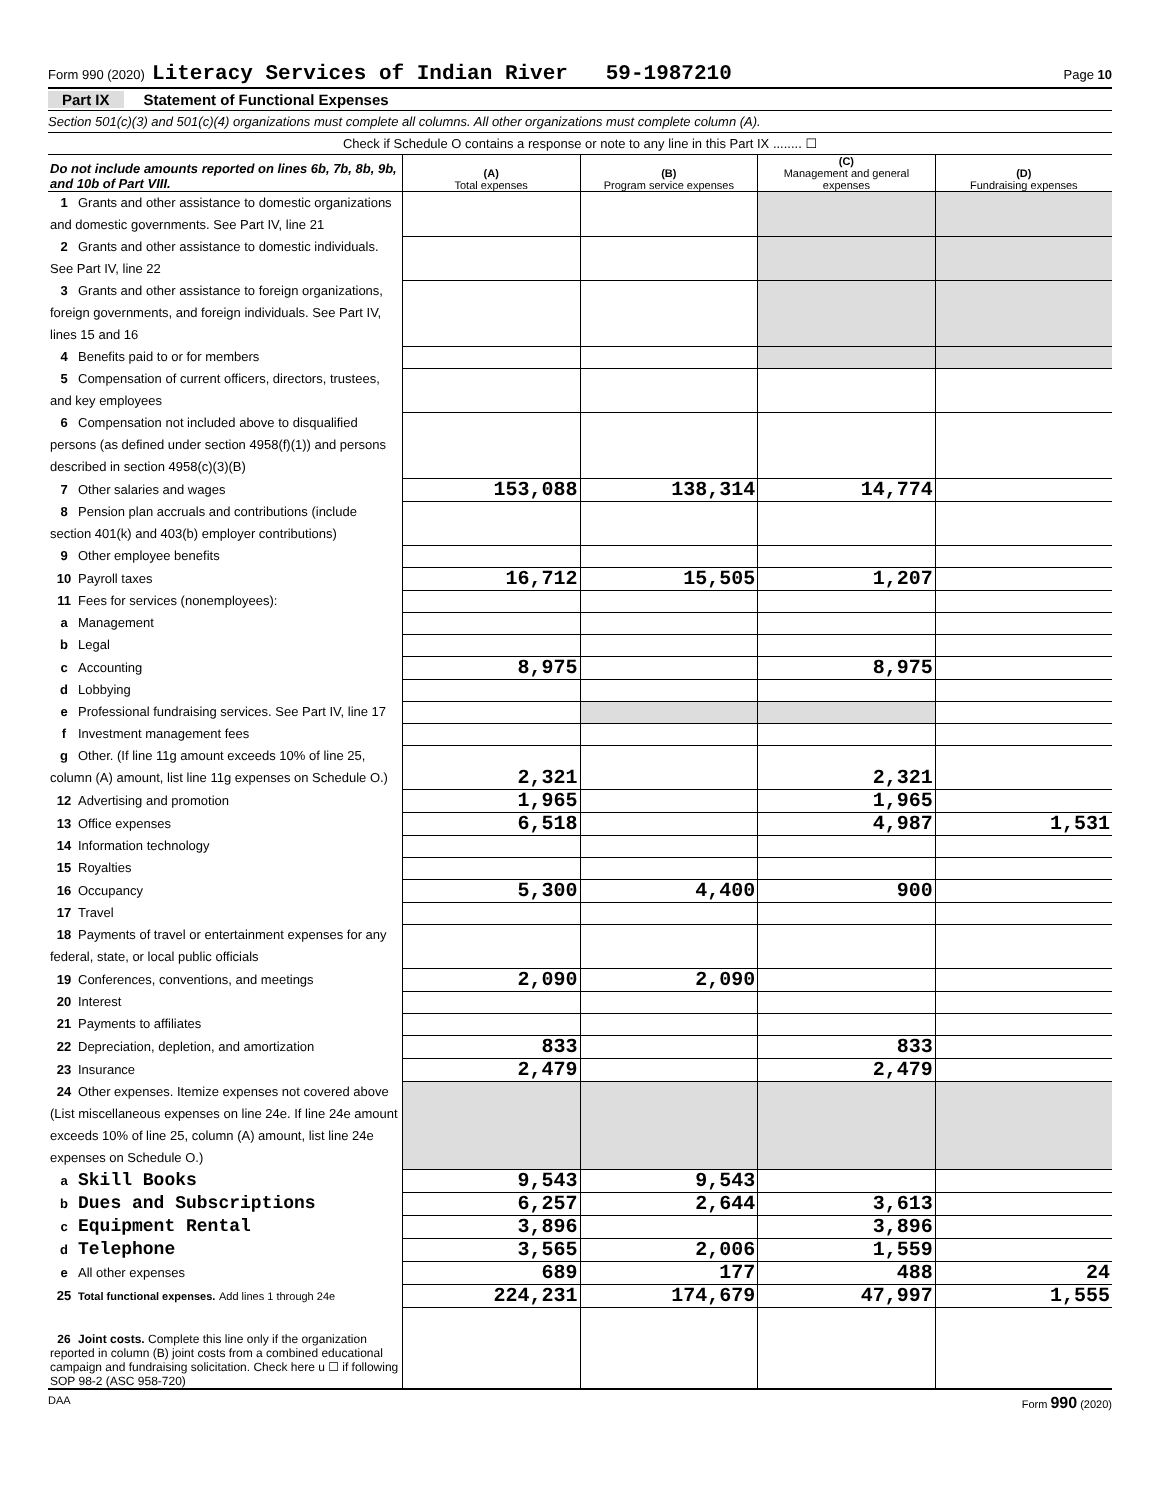Form 990 (2020) Literacy Services of Indian River 59-1987210 Page 10
Part IX Statement of Functional Expenses
Section 501(c)(3) and 501(c)(4) organizations must complete all columns. All other organizations must complete column (A).
Check if Schedule O contains a response or note to any line in this Part IX ........ ☐
| Do not include amounts reported on lines 6b, 7b, 8b, 9b, and 10b of Part VIII. | (A) Total expenses | (B) Program service expenses | (C) Management and general expenses | (D) Fundraising expenses |
| --- | --- | --- | --- | --- |
| 1 Grants and other assistance to domestic organizations and domestic governments. See Part IV, line 21 | | | | |
| 2 Grants and other assistance to domestic individuals. See Part IV, line 22 | | | | |
| 3 Grants and other assistance to foreign organizations, foreign governments, and foreign individuals. See Part IV, lines 15 and 16 | | | | |
| 4 Benefits paid to or for members | | | | |
| 5 Compensation of current officers, directors, trustees, and key employees | | | | |
| 6 Compensation not included above to disqualified persons (as defined under section 4958(f)(1)) and persons described in section 4958(c)(3)(B) | | | | |
| 7 Other salaries and wages | 153,088 | 138,314 | 14,774 | |
| 8 Pension plan accruals and contributions (include section 401(k) and 403(b) employer contributions) | | | | |
| 9 Other employee benefits | | | | |
| 10 Payroll taxes | 16,712 | 15,505 | 1,207 | |
| 11 Fees for services (nonemployees): | | | | |
| a Management | | | | |
| b Legal | | | | |
| c Accounting | 8,975 | | 8,975 | |
| d Lobbying | | | | |
| e Professional fundraising services. See Part IV, line 17 | | | | |
| f Investment management fees | | | | |
| g Other. (If line 11g amount exceeds 10% of line 25, column (A) amount, list line 11g expenses on Schedule O.) | 2,321 | | 2,321 | |
| 12 Advertising and promotion | 1,965 | | 1,965 | |
| 13 Office expenses | 6,518 | | 4,987 | 1,531 |
| 14 Information technology | | | | |
| 15 Royalties | | | | |
| 16 Occupancy | 5,300 | 4,400 | 900 | |
| 17 Travel | | | | |
| 18 Payments of travel or entertainment expenses for any federal, state, or local public officials | | | | |
| 19 Conferences, conventions, and meetings | 2,090 | 2,090 | | |
| 20 Interest | | | | |
| 21 Payments to affiliates | | | | |
| 22 Depreciation, depletion, and amortization | 833 | | 833 | |
| 23 Insurance | 2,479 | | 2,479 | |
| 24 Other expenses. Itemize expenses not covered above (List miscellaneous expenses on line 24e. If line 24e amount exceeds 10% of line 25, column (A) amount, list line 24e expenses on Schedule O.) | | | | |
| a Skill Books | 9,543 | 9,543 | | |
| b Dues and Subscriptions | 6,257 | 2,644 | 3,613 | |
| c Equipment Rental | 3,896 | | 3,896 | |
| d Telephone | 3,565 | 2,006 | 1,559 | |
| e All other expenses | 689 | 177 | 488 | 24 |
| 25 Total functional expenses. Add lines 1 through 24e | 224,231 | 174,679 | 47,997 | 1,555 |
| 26 Joint costs. Complete this line only if the organization reported in column (B) joint costs from a combined educational campaign and fundraising solicitation. Check here u ☐ if following SOP 98-2 (ASC 958-720) | | | | |
DAA Form 990 (2020)